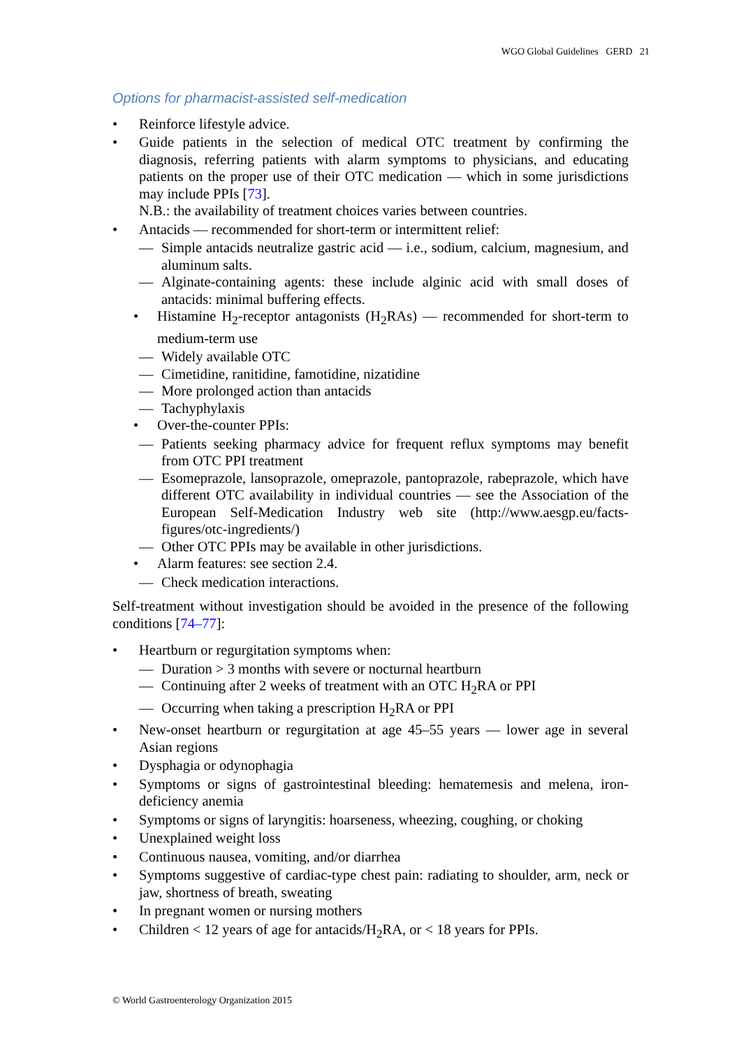WGO Global Guidelines GERD 21
Options for pharmacist-assisted self-medication
• Reinforce lifestyle advice.
• Guide patients in the selection of medical OTC treatment by confirming the diagnosis, referring patients with alarm symptoms to physicians, and educating patients on the proper use of their OTC medication — which in some jurisdictions may include PPIs [73].
N.B.: the availability of treatment choices varies between countries.
• Antacids — recommended for short-term or intermittent relief:
— Simple antacids neutralize gastric acid — i.e., sodium, calcium, magnesium, and aluminum salts.
— Alginate-containing agents: these include alginic acid with small doses of antacids: minimal buffering effects.
• Histamine H<sub>2</sub>-receptor antagonists (H<sub>2</sub>RAs) — recommended for short-term to medium-term use
— Widely available OTC
— Cimetidine, ranitidine, famotidine, nizatidine
— More prolonged action than antacids
— Tachyphylaxis
• Over-the-counter PPIs:
— Patients seeking pharmacy advice for frequent reflux symptoms may benefit from OTC PPI treatment
— Esomeprazole, lansoprazole, omeprazole, pantoprazole, rabeprazole, which have different OTC availability in individual countries — see the Association of the European Self-Medication Industry web site (http://www.aesgp.eu/facts-figures/otc-ingredients/)
— Other OTC PPIs may be available in other jurisdictions.
• Alarm features: see section 2.4.
— Check medication interactions.
Self-treatment without investigation should be avoided in the presence of the following conditions [74–77]:
• Heartburn or regurgitation symptoms when:
— Duration > 3 months with severe or nocturnal heartburn
— Continuing after 2 weeks of treatment with an OTC H<sub>2</sub>RA or PPI
— Occurring when taking a prescription H<sub>2</sub>RA or PPI
• New-onset heartburn or regurgitation at age 45–55 years — lower age in several Asian regions
• Dysphagia or odynophagia
• Symptoms or signs of gastrointestinal bleeding: hematemesis and melena, iron-deficiency anemia
• Symptoms or signs of laryngitis: hoarseness, wheezing, coughing, or choking
• Unexplained weight loss
• Continuous nausea, vomiting, and/or diarrhea
• Symptoms suggestive of cardiac-type chest pain: radiating to shoulder, arm, neck or jaw, shortness of breath, sweating
• In pregnant women or nursing mothers
• Children < 12 years of age for antacids/H<sub>2</sub>RA, or < 18 years for PPIs.
© World Gastroenterology Organization 2015